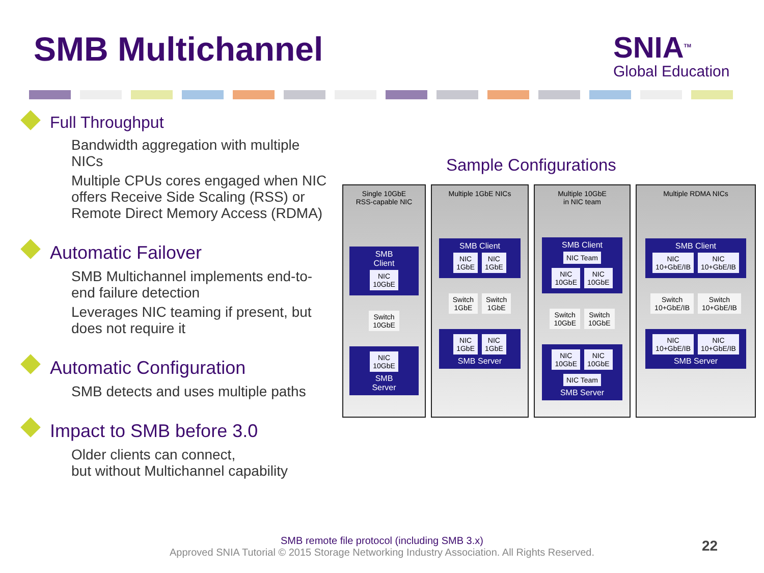SMB Multichannel
SNIA<sup>TM</sup>
Global Education
Full Throughput
Bandwidth aggregation with multiple NICs
Multiple CPUs cores engaged when NIC offers Receive Side Scaling (RSS) or Remote Direct Memory Access (RDMA)
Automatic Failover
SMB Multichannel implements end-to-end failure detection
Leverages NIC teaming if present, but does not require it
Automatic Configuration
SMB detects and uses multiple paths
Impact to SMB before 3.0
Older clients can connect,
but without Multichannel capability
Sample Configurations
Single 10GbE
RSS-capable NIC
SMB
Client
NIC
10GbE
Switch
10GbE
NIC
10GbE
SMB
Server
Multiple 1GbE NICs
SMB Client
NIC
1GbE NIC
1GbE
Switch
1GbE Switch
1GbE
NIC
1GbE NIC
1GbE
SMB Server
Multiple 10GbE
in NIC team
SMB Client
NIC Team
NIC
10GbE NIC
10GbE
Switch
10GbE Switch
10GbE
NIC
10GbE NIC
10GbE
NIC Team
SMB Server
Multiple RDMA NICs
SMB Client
NIC
10+GbE/IB NIC
10+GbE/IB
Switch
10+GbE/IB Switch
10+GbE/IB
NIC
10+GbE/IB NIC
10+GbE/IB
SMB Server
SMB remote file protocol (including SMB 3.x)
Approved SNIA Tutorial © 2015 Storage Networking Industry Association. All Rights Reserved.
22